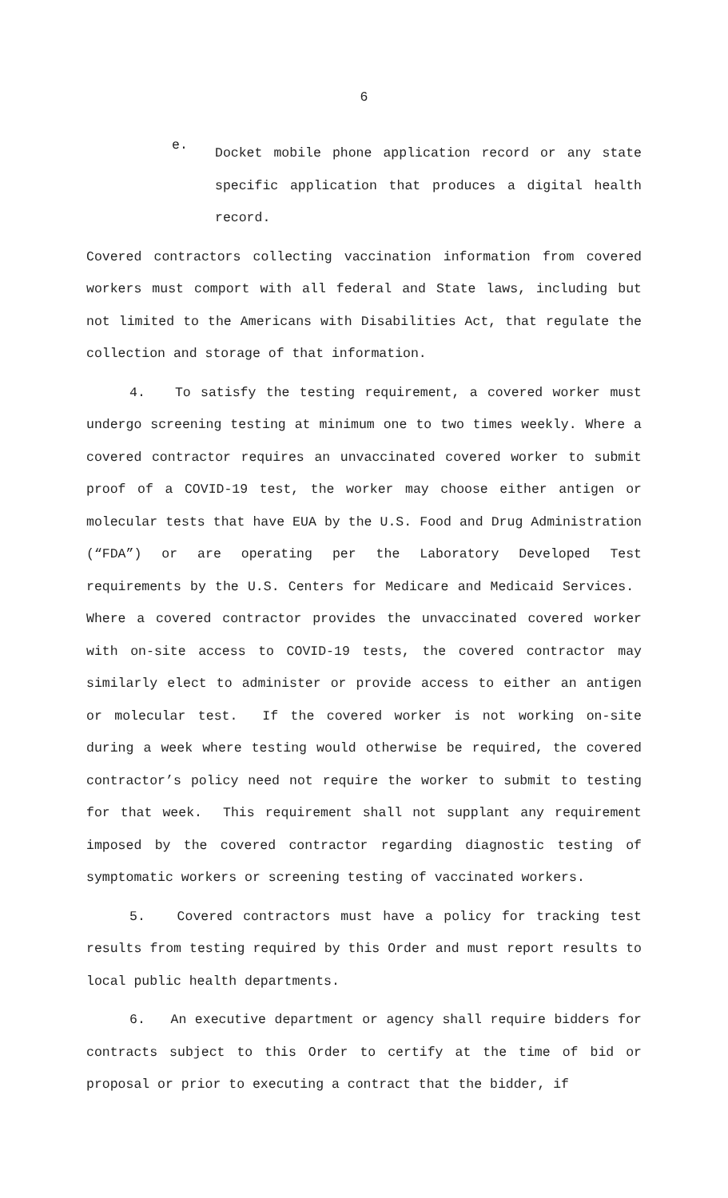6
e.
Docket mobile phone application record or any state specific application that produces a digital health record.
Covered contractors collecting vaccination information from covered workers must comport with all federal and State laws, including but not limited to the Americans with Disabilities Act, that regulate the collection and storage of that information.
4. To satisfy the testing requirement, a covered worker must undergo screening testing at minimum one to two times weekly. Where a covered contractor requires an unvaccinated covered worker to submit proof of a COVID-19 test, the worker may choose either antigen or molecular tests that have EUA by the U.S. Food and Drug Administration (“FDA”) or are operating per the Laboratory Developed Test requirements by the U.S. Centers for Medicare and Medicaid Services. Where a covered contractor provides the unvaccinated covered worker with on-site access to COVID-19 tests, the covered contractor may similarly elect to administer or provide access to either an antigen or molecular test. If the covered worker is not working on-site during a week where testing would otherwise be required, the covered contractor’s policy need not require the worker to submit to testing for that week. This requirement shall not supplant any requirement imposed by the covered contractor regarding diagnostic testing of symptomatic workers or screening testing of vaccinated workers.
5. Covered contractors must have a policy for tracking test results from testing required by this Order and must report results to local public health departments.
6. An executive department or agency shall require bidders for contracts subject to this Order to certify at the time of bid or proposal or prior to executing a contract that the bidder, if